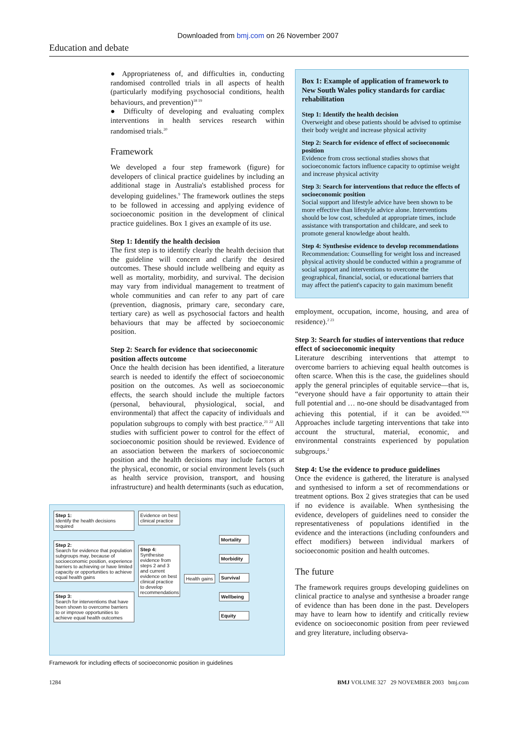Downloaded from bmj.com on 26 November 2007
Education and debate
● Appropriateness of, and difficulties in, conducting randomised controlled trials in all aspects of health (particularly modifying psychosocial conditions, health behaviours, and prevention)<sup>18 19</sup>
● Difficulty of developing and evaluating complex interventions in health services research within randomised trials.<sup>20</sup>
Framework
We developed a four step framework (figure) for developers of clinical practice guidelines by including an additional stage in Australia's established process for developing guidelines.<sup>9</sup> The framework outlines the steps to be followed in accessing and applying evidence of socioeconomic position in the development of clinical practice guidelines. Box 1 gives an example of its use.
Step 1: Identify the health decision
The first step is to identify clearly the health decision that the guideline will concern and clarify the desired outcomes. These should include wellbeing and equity as well as mortality, morbidity, and survival. The decision may vary from individual management to treatment of whole communities and can refer to any part of care (prevention, diagnosis, primary care, secondary care, tertiary care) as well as psychosocial factors and health behaviours that may be affected by socioeconomic position.
Step 2: Search for evidence that socioeconomic position affects outcome
Once the health decision has been identified, a literature search is needed to identify the effect of socioeconomic position on the outcomes. As well as socioeconomic effects, the search should include the multiple factors (personal, behavioural, physiological, social, and environmental) that affect the capacity of individuals and population subgroups to comply with best practice.<sup>21 22</sup> All studies with sufficient power to control for the effect of socioeconomic position should be reviewed. Evidence of an association between the markers of socioeconomic position and the health decisions may include factors at the physical, economic, or social environment levels (such as health service provision, transport, and housing infrastructure) and health determinants (such as education,
Step 1:
Identify the health decisions required
Step 2:
Search for evidence that population subgroups may, because of socioeconomic position, experience barriers to achieving or have limited capacity or opportunities to achieve equal health gains
Step 3:
Search for interventions that have been shown to overcome barriers to or improve opportunities to achieve equal health outcomes
Evidence on best clinical practice
Step 4:
Synthesise evidence from steps 2 and 3 and current evidence on best clinical practice to develop recommendations
Health gains
Mortality
Morbidity
Survival
Wellbeing
Equity
Framework for including effects of socioeconomic position in guidelines
Box 1: Example of application of framework to New South Wales policy standards for cardiac rehabilitation
Step 1: Identify the health decision
Overweight and obese patients should be advised to optimise their body weight and increase physical activity
Step 2: Search for evidence of effect of socioeconomic position
Evidence from cross sectional studies shows that socioeconomic factors influence capacity to optimise weight and increase physical activity
Step 3: Search for interventions that reduce the effects of socioeconomic position
Social support and lifestyle advice have been shown to be more effective than lifestyle advice alone. Interventions should be low cost, scheduled at appropriate times, include assistance with transportation and childcare, and seek to promote general knowledge about health.
Step 4: Synthesise evidence to develop recommendations
Recommendation: Counselling for weight loss and increased physical activity should be conducted within a programme of social support and interventions to overcome the geographical, financial, social, or educational barriers that may affect the patient's capacity to gain maximum benefit
employment, occupation, income, housing, and area of residence).<sup>2 23</sup>
Step 3: Search for studies of interventions that reduce effect of socioeconomic inequity
Literature describing interventions that attempt to overcome barriers to achieving equal health outcomes is often scarce. When this is the case, the guidelines should apply the general principles of equitable service—that is, “everyone should have a fair opportunity to attain their full potential and … no-one should be disadvantaged from achieving this potential, if it can be avoided.”<sup>24</sup> Approaches include targeting interventions that take into account the structural, material, economic, and environmental constraints experienced by population subgroups.<sup>2</sup>
Step 4: Use the evidence to produce guidelines
Once the evidence is gathered, the literature is analysed and synthesised to inform a set of recommendations or treatment options. Box 2 gives strategies that can be used if no evidence is available. When synthesising the evidence, developers of guidelines need to consider the representativeness of populations identified in the evidence and the interactions (including confounders and effect modifiers) between individual markers of socioeconomic position and health outcomes.
The future
The framework requires groups developing guidelines on clinical practice to analyse and synthesise a broader range of evidence than has been done in the past. Developers may have to learn how to identify and critically review evidence on socioeconomic position from peer reviewed and grey literature, including observa-
1284 BMJ VOLUME 327 29 NOVEMBER 2003 bmj.com